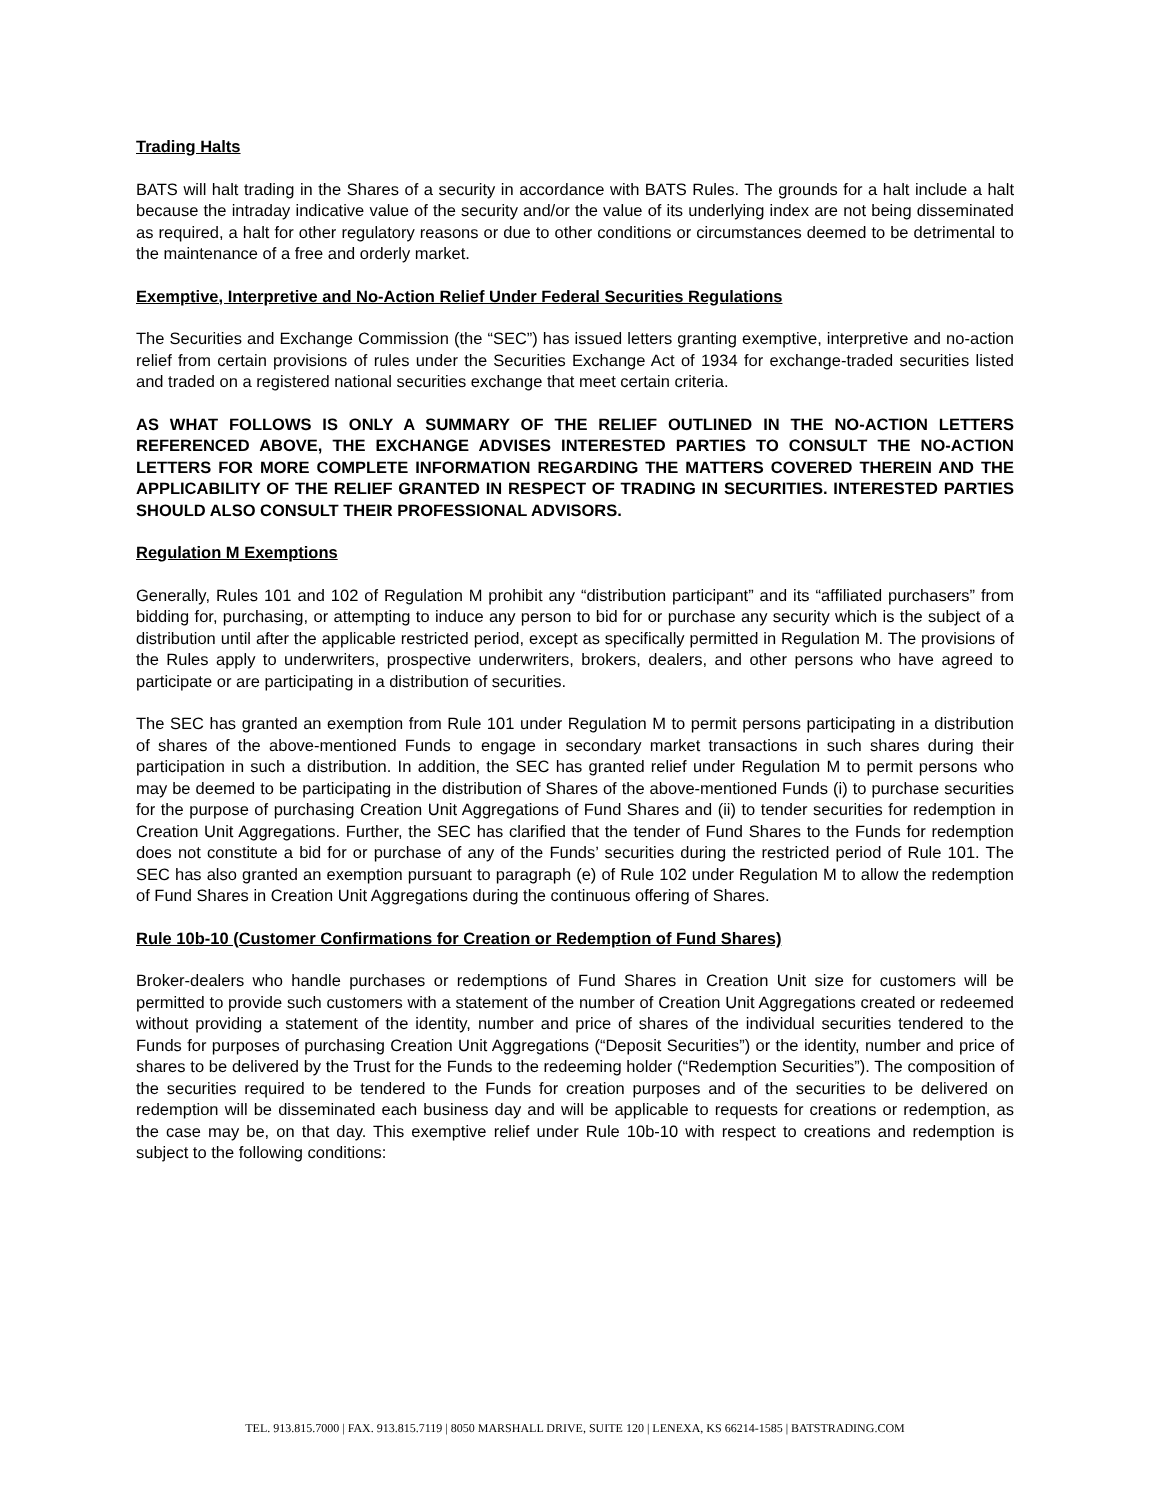Trading Halts
BATS will halt trading in the Shares of a security in accordance with BATS Rules. The grounds for a halt include a halt because the intraday indicative value of the security and/or the value of its underlying index are not being disseminated as required, a halt for other regulatory reasons or due to other conditions or circumstances deemed to be detrimental to the maintenance of a free and orderly market.
Exemptive, Interpretive and No-Action Relief Under Federal Securities Regulations
The Securities and Exchange Commission (the “SEC”) has issued letters granting exemptive, interpretive and no-action relief from certain provisions of rules under the Securities Exchange Act of 1934 for exchange-traded securities listed and traded on a registered national securities exchange that meet certain criteria.
AS WHAT FOLLOWS IS ONLY A SUMMARY OF THE RELIEF OUTLINED IN THE NO-ACTION LETTERS REFERENCED ABOVE, THE EXCHANGE ADVISES INTERESTED PARTIES TO CONSULT THE NO-ACTION LETTERS FOR MORE COMPLETE INFORMATION REGARDING THE MATTERS COVERED THEREIN AND THE APPLICABILITY OF THE RELIEF GRANTED IN RESPECT OF TRADING IN SECURITIES. INTERESTED PARTIES SHOULD ALSO CONSULT THEIR PROFESSIONAL ADVISORS.
Regulation M Exemptions
Generally, Rules 101 and 102 of Regulation M prohibit any “distribution participant” and its “affiliated purchasers” from bidding for, purchasing, or attempting to induce any person to bid for or purchase any security which is the subject of a distribution until after the applicable restricted period, except as specifically permitted in Regulation M. The provisions of the Rules apply to underwriters, prospective underwriters, brokers, dealers, and other persons who have agreed to participate or are participating in a distribution of securities.
The SEC has granted an exemption from Rule 101 under Regulation M to permit persons participating in a distribution of shares of the above-mentioned Funds to engage in secondary market transactions in such shares during their participation in such a distribution. In addition, the SEC has granted relief under Regulation M to permit persons who may be deemed to be participating in the distribution of Shares of the above-mentioned Funds (i) to purchase securities for the purpose of purchasing Creation Unit Aggregations of Fund Shares and (ii) to tender securities for redemption in Creation Unit Aggregations. Further, the SEC has clarified that the tender of Fund Shares to the Funds for redemption does not constitute a bid for or purchase of any of the Funds’ securities during the restricted period of Rule 101. The SEC has also granted an exemption pursuant to paragraph (e) of Rule 102 under Regulation M to allow the redemption of Fund Shares in Creation Unit Aggregations during the continuous offering of Shares.
Rule 10b-10 (Customer Confirmations for Creation or Redemption of Fund Shares)
Broker-dealers who handle purchases or redemptions of Fund Shares in Creation Unit size for customers will be permitted to provide such customers with a statement of the number of Creation Unit Aggregations created or redeemed without providing a statement of the identity, number and price of shares of the individual securities tendered to the Funds for purposes of purchasing Creation Unit Aggregations (“Deposit Securities”) or the identity, number and price of shares to be delivered by the Trust for the Funds to the redeeming holder (“Redemption Securities”). The composition of the securities required to be tendered to the Funds for creation purposes and of the securities to be delivered on redemption will be disseminated each business day and will be applicable to requests for creations or redemption, as the case may be, on that day. This exemptive relief under Rule 10b-10 with respect to creations and redemption is subject to the following conditions:
TEL. 913.815.7000 | FAX. 913.815.7119 | 8050 MARSHALL DRIVE, SUITE 120 | LENEXA, KS 66214-1585 | BATSTRADING.COM